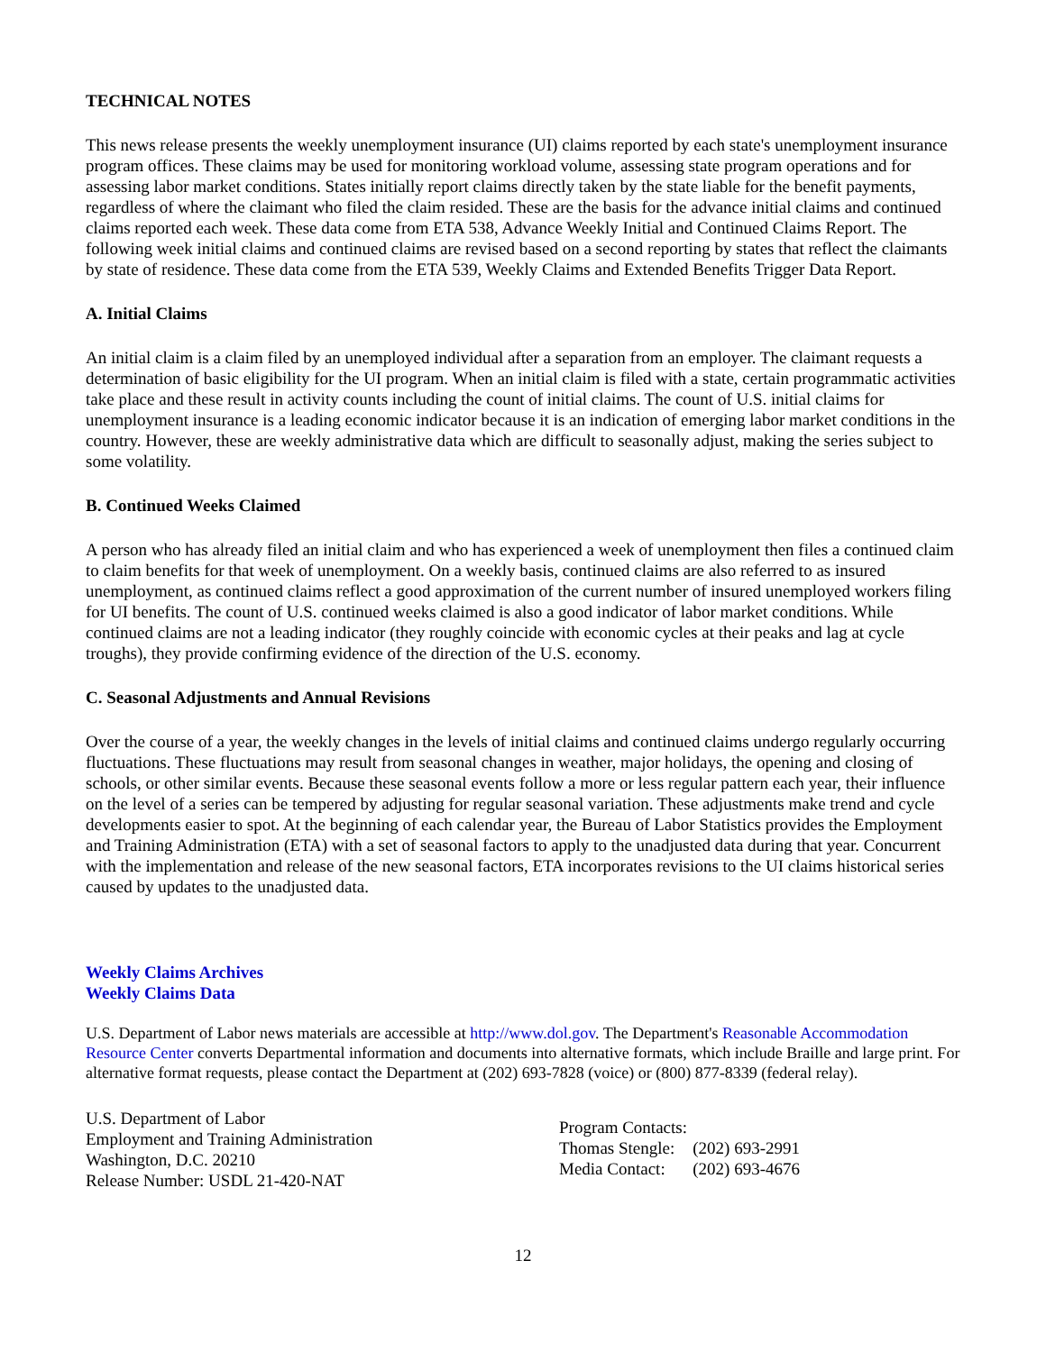TECHNICAL NOTES
This news release presents the weekly unemployment insurance (UI) claims reported by each state's unemployment insurance program offices. These claims may be used for monitoring workload volume, assessing state program operations and for assessing labor market conditions. States initially report claims directly taken by the state liable for the benefit payments, regardless of where the claimant who filed the claim resided. These are the basis for the advance initial claims and continued claims reported each week. These data come from ETA 538, Advance Weekly Initial and Continued Claims Report. The following week initial claims and continued claims are revised based on a second reporting by states that reflect the claimants by state of residence. These data come from the ETA 539, Weekly Claims and Extended Benefits Trigger Data Report.
A. Initial Claims
An initial claim is a claim filed by an unemployed individual after a separation from an employer. The claimant requests a determination of basic eligibility for the UI program. When an initial claim is filed with a state, certain programmatic activities take place and these result in activity counts including the count of initial claims. The count of U.S. initial claims for unemployment insurance is a leading economic indicator because it is an indication of emerging labor market conditions in the country. However, these are weekly administrative data which are difficult to seasonally adjust, making the series subject to some volatility.
B. Continued Weeks Claimed
A person who has already filed an initial claim and who has experienced a week of unemployment then files a continued claim to claim benefits for that week of unemployment. On a weekly basis, continued claims are also referred to as insured unemployment, as continued claims reflect a good approximation of the current number of insured unemployed workers filing for UI benefits. The count of U.S. continued weeks claimed is also a good indicator of labor market conditions. While continued claims are not a leading indicator (they roughly coincide with economic cycles at their peaks and lag at cycle troughs), they provide confirming evidence of the direction of the U.S. economy.
C. Seasonal Adjustments and Annual Revisions
Over the course of a year, the weekly changes in the levels of initial claims and continued claims undergo regularly occurring fluctuations. These fluctuations may result from seasonal changes in weather, major holidays, the opening and closing of schools, or other similar events. Because these seasonal events follow a more or less regular pattern each year, their influence on the level of a series can be tempered by adjusting for regular seasonal variation. These adjustments make trend and cycle developments easier to spot. At the beginning of each calendar year, the Bureau of Labor Statistics provides the Employment and Training Administration (ETA) with a set of seasonal factors to apply to the unadjusted data during that year. Concurrent with the implementation and release of the new seasonal factors, ETA incorporates revisions to the UI claims historical series caused by updates to the unadjusted data.
Weekly Claims Archives
Weekly Claims Data
U.S. Department of Labor news materials are accessible at http://www.dol.gov. The Department's Reasonable Accommodation Resource Center converts Departmental information and documents into alternative formats, which include Braille and large print. For alternative format requests, please contact the Department at (202) 693-7828 (voice) or (800) 877-8339 (federal relay).
U.S. Department of Labor
Employment and Training Administration
Washington, D.C. 20210
Release Number: USDL 21-420-NAT
| Program Contacts: | |
| Thomas Stengle: | (202) 693-2991 |
| Media Contact: | (202) 693-4676 |
12